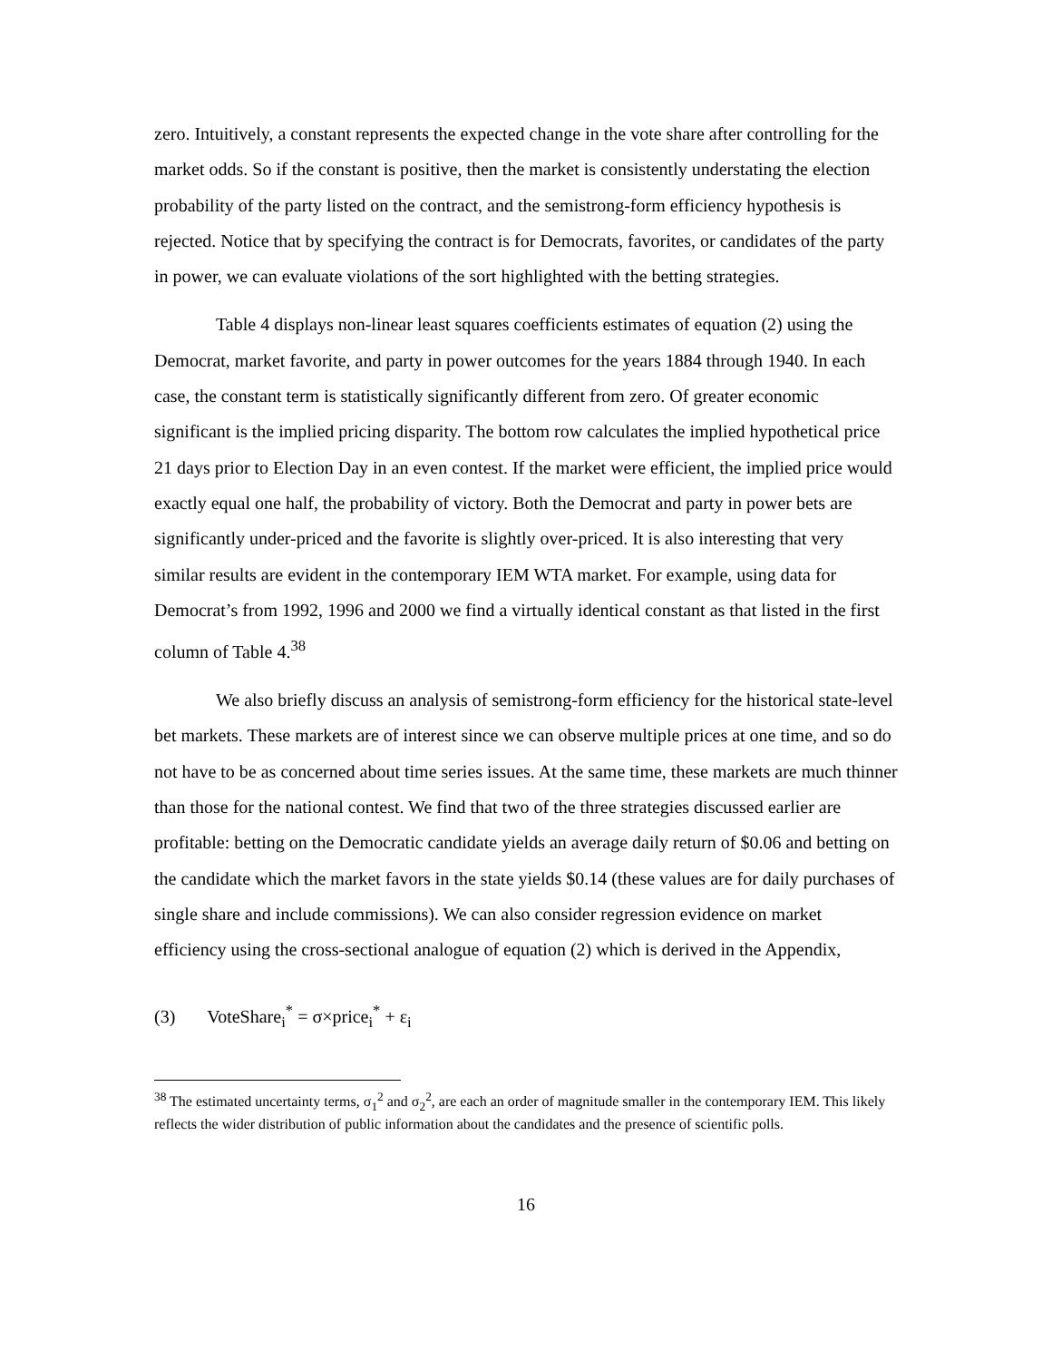zero. Intuitively, a constant represents the expected change in the vote share after controlling for the market odds. So if the constant is positive, then the market is consistently understating the election probability of the party listed on the contract, and the semistrong-form efficiency hypothesis is rejected. Notice that by specifying the contract is for Democrats, favorites, or candidates of the party in power, we can evaluate violations of the sort highlighted with the betting strategies.
Table 4 displays non-linear least squares coefficients estimates of equation (2) using the Democrat, market favorite, and party in power outcomes for the years 1884 through 1940. In each case, the constant term is statistically significantly different from zero. Of greater economic significant is the implied pricing disparity. The bottom row calculates the implied hypothetical price 21 days prior to Election Day in an even contest. If the market were efficient, the implied price would exactly equal one half, the probability of victory. Both the Democrat and party in power bets are significantly under-priced and the favorite is slightly over-priced. It is also interesting that very similar results are evident in the contemporary IEM WTA market. For example, using data for Democrat’s from 1992, 1996 and 2000 we find a virtually identical constant as that listed in the first column of Table 4.<sup>38</sup>
We also briefly discuss an analysis of semistrong-form efficiency for the historical state-level bet markets. These markets are of interest since we can observe multiple prices at one time, and so do not have to be as concerned about time series issues. At the same time, these markets are much thinner than those for the national contest. We find that two of the three strategies discussed earlier are profitable: betting on the Democratic candidate yields an average daily return of $0.06 and betting on the candidate which the market favors in the state yields $0.14 (these values are for daily purchases of single share and include commissions). We can also consider regression evidence on market efficiency using the cross-sectional analogue of equation (2) which is derived in the Appendix,
(3) VoteShare<sub>i</sub><sup>*</sup> = σ×price<sub>i</sub><sup>*</sup> + ε<sub>i</sub>
<sup>38</sup> The estimated uncertainty terms, σ<sub>1</sub><sup>2</sup> and σ<sub>2</sub><sup>2</sup>, are each an order of magnitude smaller in the contemporary IEM. This likely reflects the wider distribution of public information about the candidates and the presence of scientific polls.
16